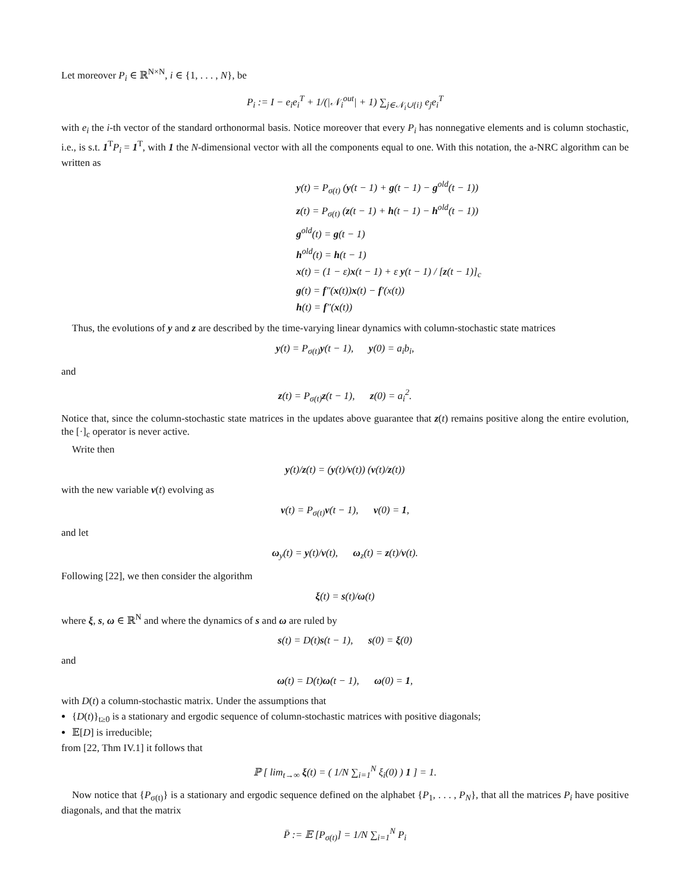Let moreover P<sub>i</sub> ∈ ℝ<sup>N×N</sup>, i ∈ {1, . . . , N}, be
P<sub>i</sub> := I − e<sub>i</sub>e<sub>i</sub><sup>T</sup> + 1/(|𝒩<sub>i</sub><sup>out</sup>| + 1) ∑<sub>j∈𝒩<sub>i</sub>∪{i}</sub> e<sub>j</sub>e<sub>i</sub><sup>T</sup>
with e<sub>i</sub> the i-th vector of the standard orthonormal basis. Notice moreover that every P<sub>i</sub> has nonnegative elements and is column stochastic, i.e., is s.t. 1<sup>T</sup>P<sub>i</sub> = 1<sup>T</sup>, with 1 the N-dimensional vector with all the components equal to one. With this notation, the a-NRC algorithm can be written as
y(t) = P<sub>σ(t)</sub> (y(t − 1) + g(t − 1) − g<sup>old</sup>(t − 1))
z(t) = P<sub>σ(t)</sub> (z(t − 1) + h(t − 1) − h<sup>old</sup>(t − 1))
g<sup>old</sup>(t) = g(t − 1)
h<sup>old</sup>(t) = h(t − 1)
x(t) = (1 − ε)x(t − 1) + ε y(t − 1) / [z(t − 1)]<sub>c</sub>
g(t) = f″(x(t))x(t) − f′(x(t))
h(t) = f″(x(t))
Thus, the evolutions of y and z are described by the time-varying linear dynamics with column-stochastic state matrices
y(t) = P<sub>σ(t)</sub>y(t − 1), y(0) = a<sub>i</sub>b<sub>i</sub>,
and
z(t) = P<sub>σ(t)</sub>z(t − 1), z(0) = a<sub>i</sub><sup>2</sup>.
Notice that, since the column-stochastic state matrices in the updates above guarantee that z(t) remains positive along the entire evolution, the [·]<sub>c</sub> operator is never active.
Write then
y(t)/z(t) = (y(t)/v(t)) (v(t)/z(t))
with the new variable v(t) evolving as
v(t) = P<sub>σ(t)</sub>v(t − 1), v(0) = 1,
and let
ω<sub>y</sub>(t) = y(t)/v(t), ω<sub>z</sub>(t) = z(t)/v(t).
Following [22], we then consider the algorithm
ξ(t) = s(t)/ω(t)
where ξ, s, ω ∈ ℝ<sup>N</sup> and where the dynamics of s and ω are ruled by
s(t) = D(t)s(t − 1), s(0) = ξ(0)
and
ω(t) = D(t)ω(t − 1), ω(0) = 1,
with D(t) a column-stochastic matrix. Under the assumptions that
{D(t)}<sub>t≥0</sub> is a stationary and ergodic sequence of column-stochastic matrices with positive diagonals;
𝔼[D] is irreducible;
from [22, Thm IV.1] it follows that
ℙ [ lim<sub>t→∞</sub> ξ(t) = ( 1/N ∑<sub>i=1</sub><sup>N</sup> ξ<sub>i</sub>(0) ) 1 ] = 1.
Now notice that {P<sub>σ(t)</sub>} is a stationary and ergodic sequence defined on the alphabet {P<sub>1</sub>, . . . , P<sub>N</sub>}, that all the matrices P<sub>i</sub> have positive diagonals, and that the matrix
P̄ := 𝔼 [P<sub>σ(t)</sub>] = 1/N ∑<sub>i=1</sub><sup>N</sup> P<sub>i</sub>